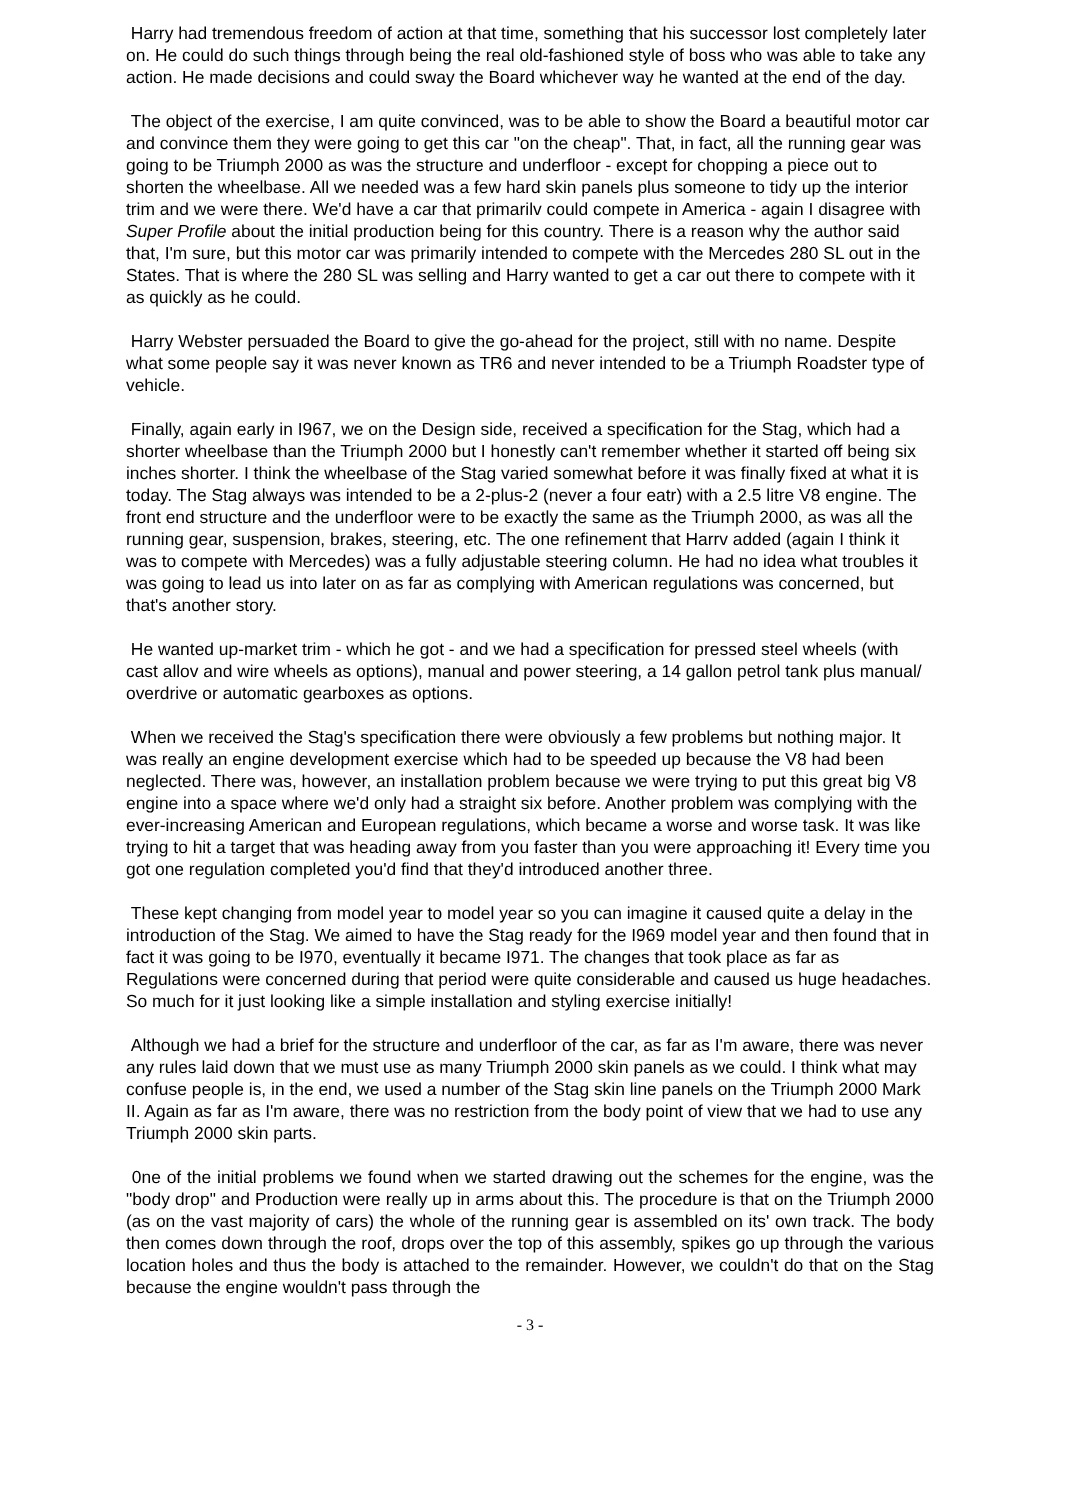Harry had tremendous freedom of action at that time, something that his successor lost completely later on. He could do such things through being the real old-fashioned style of boss who was able to take any action. He made decisions and could sway the Board whichever way he wanted at the end of the day.
The object of the exercise, I am quite convinced, was to be able to show the Board a beautiful motor car and convince them they were going to get this car "on the cheap". That, in fact, all the running gear was going to be Triumph 2000 as was the structure and underfloor - except for chopping a piece out to shorten the wheelbase. All we needed was a few hard skin panels plus someone to tidy up the interior trim and we were there. We'd have a car that primarilv could compete in America - again I disagree with Super Profile about the initial production being for this country. There is a reason why the author said that, I'm sure, but this motor car was primarily intended to compete with the Mercedes 280 SL out in the States. That is where the 280 SL was selling and Harry wanted to get a car out there to compete with it as quickly as he could.
Harry Webster persuaded the Board to give the go-ahead for the project, still with no name. Despite what some people say it was never known as TR6 and never intended to be a Triumph Roadster type of vehicle.
Finally, again early in I967, we on the Design side, received a specification for the Stag, which had a shorter wheelbase than the Triumph 2000 but I honestly can't remember whether it started off being six inches shorter. I think the wheelbase of the Stag varied somewhat before it was finally fixed at what it is today. The Stag always was intended to be a 2-plus-2 (never a four eatr) with a 2.5 litre V8 engine. The front end structure and the underfloor were to be exactly the same as the Triumph 2000, as was all the running gear, suspension, brakes, steering, etc. The one refinement that Harrv added (again I think it was to compete with Mercedes) was a fully adjustable steering column. He had no idea what troubles it was going to lead us into later on as far as complying with American regulations was concerned, but that's another story.
He wanted up-market trim - which he got - and we had a specification for pressed steel wheels (with cast allov and wire wheels as options), manual and power steering, a 14 gallon petrol tank plus manual/ overdrive or automatic gearboxes as options.
When we received the Stag's specification there were obviously a few problems but nothing major. It was really an engine development exercise which had to be speeded up because the V8 had been neglected. There was, however, an installation problem because we were trying to put this great big V8 engine into a space where we'd only had a straight six before. Another problem was complying with the ever-increasing American and European regulations, which became a worse and worse task. It was like trying to hit a target that was heading away from you faster than you were approaching it! Every time you got one regulation completed you'd find that they'd introduced another three.
These kept changing from model year to model year so you can imagine it caused quite a delay in the introduction of the Stag. We aimed to have the Stag ready for the I969 model year and then found that in fact it was going to be I970, eventually it became I971. The changes that took place as far as Regulations were concerned during that period were quite considerable and caused us huge headaches. So much for it just looking like a simple installation and styling exercise initially!
Although we had a brief for the structure and underfloor of the car, as far as I'm aware, there was never any rules laid down that we must use as many Triumph 2000 skin panels as we could. I think what may confuse people is, in the end, we used a number of the Stag skin line panels on the Triumph 2000 Mark II. Again as far as I'm aware, there was no restriction from the body point of view that we had to use any Triumph 2000 skin parts.
0ne of the initial problems we found when we started drawing out the schemes for the engine, was the "body drop" and Production were really up in arms about this. The procedure is that on the Triumph 2000 (as on the vast majority of cars) the whole of the running gear is assembled on its' own track. The body then comes down through the roof, drops over the top of this assembly, spikes go up through the various location holes and thus the body is attached to the remainder. However, we couldn't do that on the Stag because the engine wouldn't pass through the
- 3 -